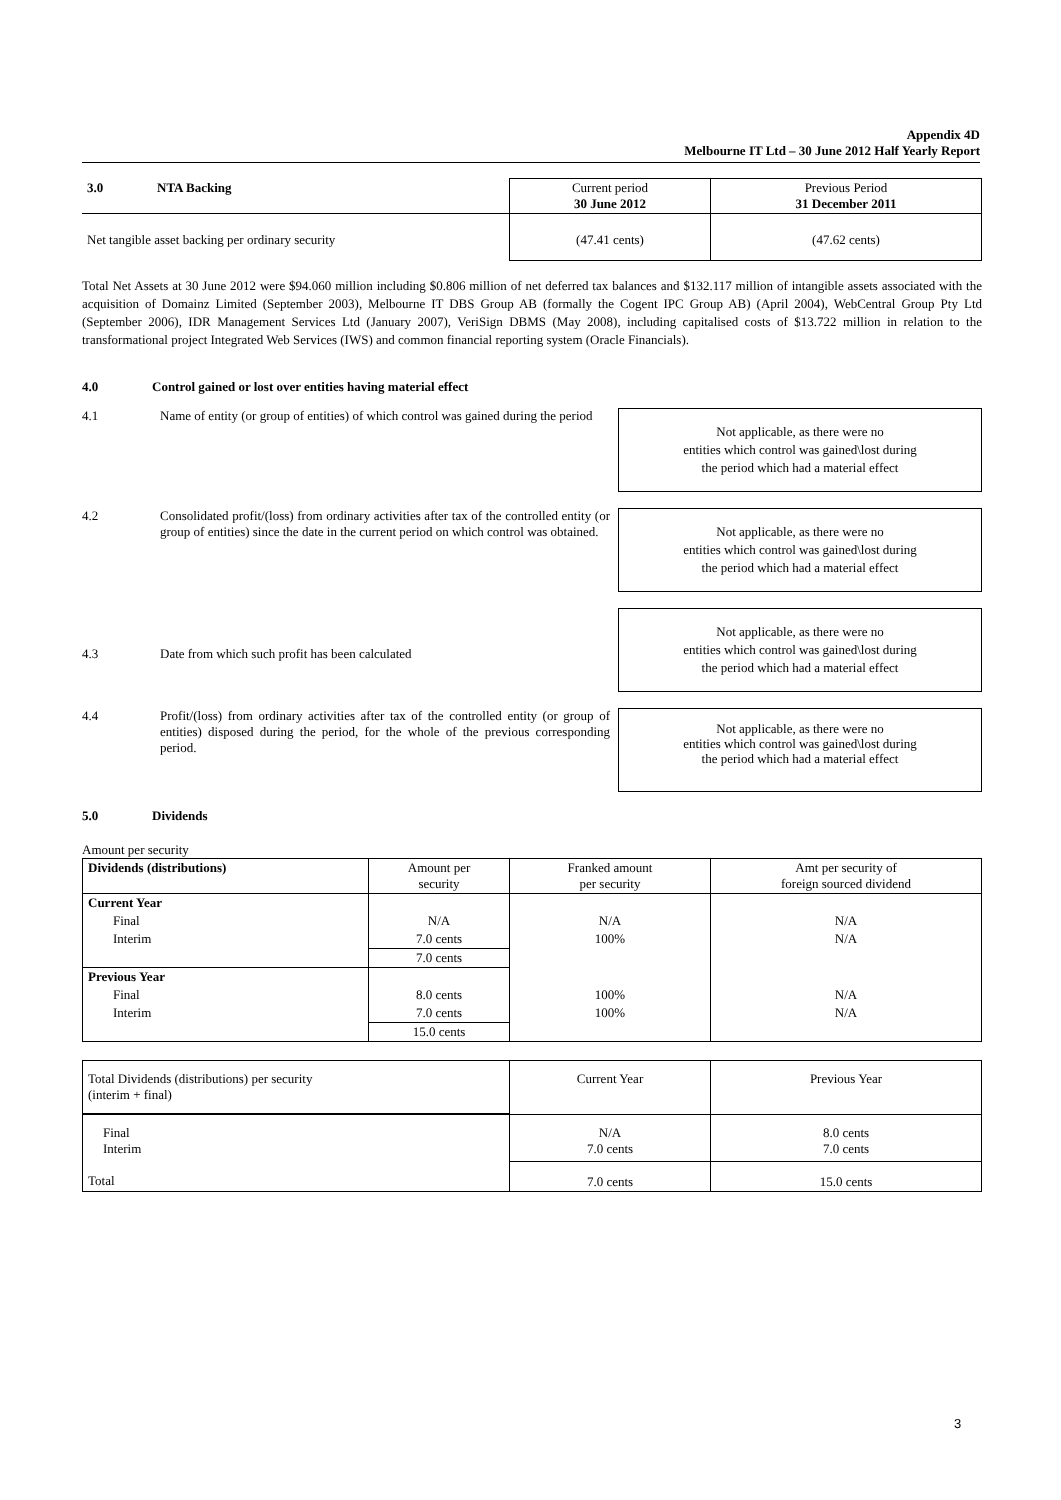Appendix 4D
Melbourne IT Ltd – 30 June 2012 Half Yearly Report
| 3.0 | NTA Backing | Current period 30 June 2012 | Previous Period 31 December 2011 |
| Net tangible asset backing per ordinary security | | (47.41 cents) | (47.62 cents) |
Total Net Assets at 30 June 2012 were $94.060 million including $0.806 million of net deferred tax balances and $132.117 million of intangible assets associated with the acquisition of Domainz Limited (September 2003), Melbourne IT DBS Group AB (formally the Cogent IPC Group AB) (April 2004), WebCentral Group Pty Ltd (September 2006), IDR Management Services Ltd (January 2007), VeriSign DBMS (May 2008), including capitalised costs of $13.722 million in relation to the transformational project Integrated Web Services (IWS) and common financial reporting system (Oracle Financials).
4.0 Control gained or lost over entities having material effect
4.1 Name of entity (or group of entities) of which control was gained during the period
Not applicable, as there were no
entities which control was gained\lost during
the period which had a material effect
4.2 Consolidated profit/(loss) from ordinary activities after tax of the controlled entity (or group of entities) since the date in the current period on which control was obtained.
Not applicable, as there were no
entities which control was gained\lost during
the period which had a material effect
4.3 Date from which such profit has been calculated
Not applicable, as there were no
entities which control was gained\lost during
the period which had a material effect
4.4 Profit/(loss) from ordinary activities after tax of the controlled entity (or group of entities) disposed during the period, for the whole of the previous corresponding period.
Not applicable, as there were no
entities which control was gained\lost during
the period which had a material effect
5.0 Dividends
Amount per security
| Dividends (distributions) | Amount per security | Franked amount per security | Amt per security of foreign sourced dividend |
| --- | --- | --- | --- |
| Current Year | | | |
| Final | N/A | N/A | N/A |
| Interim | 7.0 cents | 100% | N/A |
| | 7.0 cents | | |
| Previous Year | | | |
| Final | 8.0 cents | 100% | N/A |
| Interim | 7.0 cents | 100% | N/A |
| | 15.0 cents | | |
| Total Dividends (distributions) per security (interim + final) | Current Year | Previous Year |
| Final Interim | N/A 7.0 cents | 8.0 cents 7.0 cents |
| Total | 7.0 cents | 15.0 cents |
3